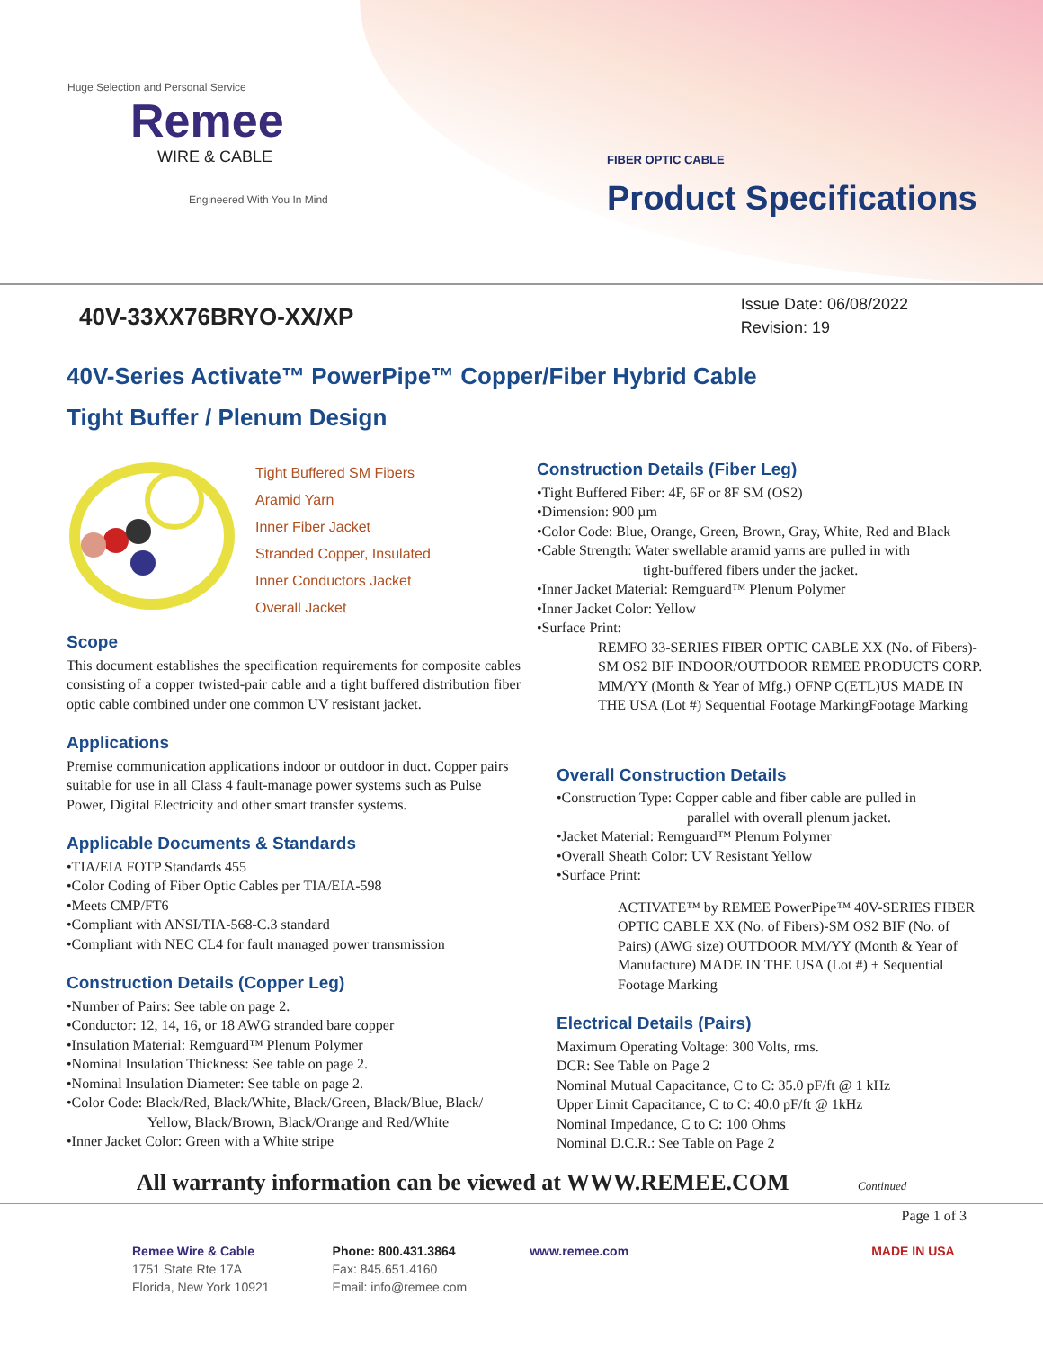Huge Selection and Personal Service
Remee
WIRE & CABLE
Engineered With You In Mind
FIBER OPTIC CABLE
Product Specifications
40V-33XX76BRYO-XX/XP
Issue Date: 06/08/2022
Revision: 19
40V-Series Activate™ PowerPipe™ Copper/Fiber Hybrid Cable
Tight Buffer / Plenum Design
Tight Buffered SM Fibers
Aramid Yarn
Inner Fiber Jacket
Stranded Copper, Insulated
Inner Conductors Jacket
Overall Jacket
Scope
This document establishes the specification requirements for composite cables consisting of a copper twisted-pair cable and a tight buffered distribution fiber optic cable combined under one common UV resistant jacket.
Applications
Premise communication applications indoor or outdoor in duct. Copper pairs suitable for use in all Class 4 fault-manage power systems such as Pulse Power, Digital Electricity and other smart transfer systems.
Applicable Documents & Standards
•TIA/EIA FOTP Standards 455
•Color Coding of Fiber Optic Cables per TIA/EIA-598
•Meets CMP/FT6
•Compliant with ANSI/TIA-568-C.3 standard
•Compliant with NEC CL4 for fault managed power transmission
Construction Details (Copper Leg)
•Number of Pairs: See table on page 2.
•Conductor: 12, 14, 16, or 18 AWG stranded bare copper
•Insulation Material: Remguard™ Plenum Polymer
•Nominal Insulation Thickness: See table on page 2.
•Nominal Insulation Diameter: See table on page 2.
•Color Code: Black/Red, Black/White, Black/Green, Black/Blue, Black/
Yellow, Black/Brown, Black/Orange and Red/White
•Inner Jacket Color: Green with a White stripe
Construction Details (Fiber Leg)
•Tight Buffered Fiber: 4F, 6F or 8F SM (OS2)
•Dimension: 900 µm
•Color Code: Blue, Orange, Green, Brown, Gray, White, Red and Black
•Cable Strength: Water swellable aramid yarns are pulled in with
tight-buffered fibers under the jacket.
•Inner Jacket Material: Remguard™ Plenum Polymer
•Inner Jacket Color: Yellow
•Surface Print:
REMFO 33-SERIES FIBER OPTIC CABLE XX (No. of Fibers)-SM OS2 BIF INDOOR/OUTDOOR REMEE PRODUCTS CORP. MM/YY (Month & Year of Mfg.) OFNP C(ETL)US MADE IN THE USA (Lot #) Sequential Footage MarkingFootage Marking
Overall Construction Details
•Construction Type: Copper cable and fiber cable are pulled in
parallel with overall plenum jacket.
•Jacket Material: Remguard™ Plenum Polymer
•Overall Sheath Color: UV Resistant Yellow
•Surface Print:
ACTIVATE™ by REMEE PowerPipe™ 40V-SERIES FIBER OPTIC CABLE XX (No. of Fibers)-SM OS2 BIF (No. of Pairs) (AWG size) OUTDOOR MM/YY (Month & Year of Manufacture) MADE IN THE USA (Lot #) + Sequential Footage Marking
Electrical Details (Pairs)
Maximum Operating Voltage: 300 Volts, rms.
DCR: See Table on Page 2
Nominal Mutual Capacitance, C to C: 35.0 pF/ft @ 1 kHz
Upper Limit Capacitance, C to C: 40.0 pF/ft @ 1kHz
Nominal Impedance, C to C: 100 Ohms
Nominal D.C.R.: See Table on Page 2
All warranty information can be viewed at WWW.REMEE.COM Continued
Page 1 of 3
Remee Wire & Cable
1751 State Rte 17A
Florida, New York 10921
Phone: 800.431.3864
Fax: 845.651.4160
Email: info@remee.com
www.remee.com MADE IN USA